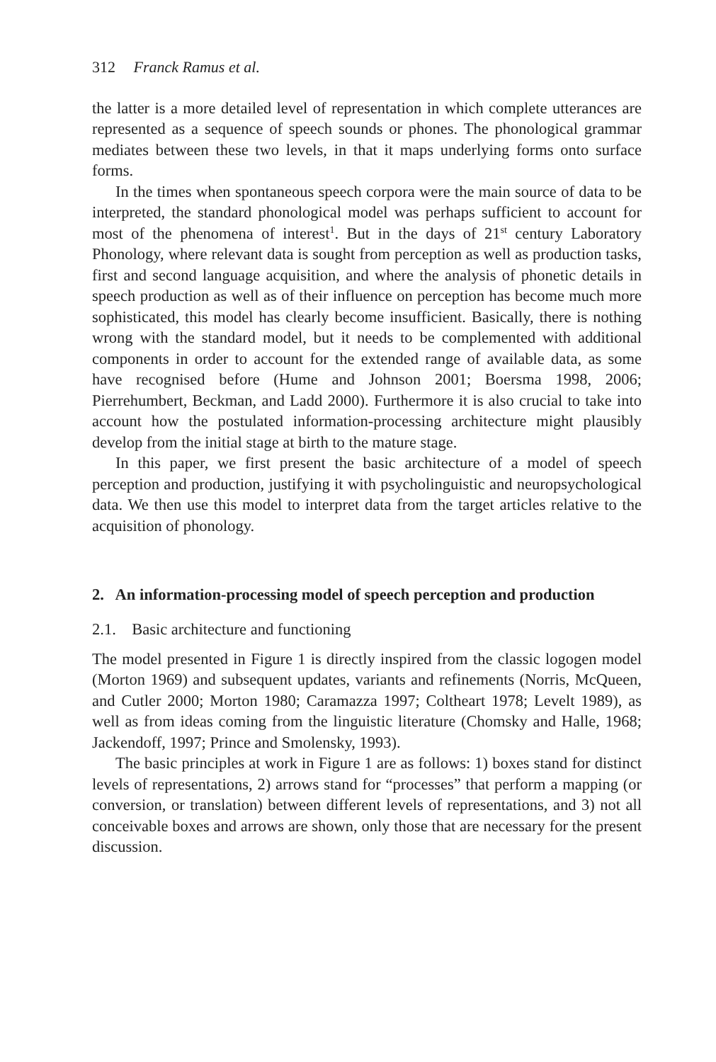312 Franck Ramus et al.
the latter is a more detailed level of representation in which complete utterances are represented as a sequence of speech sounds or phones. The phonological grammar mediates between these two levels, in that it maps underlying forms onto surface forms.
In the times when spontaneous speech corpora were the main source of data to be interpreted, the standard phonological model was perhaps sufficient to account for most of the phenomena of interest<sup>1</sup>. But in the days of 21<sup>st</sup> century Laboratory Phonology, where relevant data is sought from perception as well as production tasks, first and second language acquisition, and where the analysis of phonetic details in speech production as well as of their influence on perception has become much more sophisticated, this model has clearly become insufficient. Basically, there is nothing wrong with the standard model, but it needs to be complemented with additional components in order to account for the extended range of available data, as some have recognised before (Hume and Johnson 2001; Boersma 1998, 2006; Pierrehumbert, Beckman, and Ladd 2000). Furthermore it is also crucial to take into account how the postulated information-processing architecture might plausibly develop from the initial stage at birth to the mature stage.
In this paper, we first present the basic architecture of a model of speech perception and production, justifying it with psycholinguistic and neuropsychological data. We then use this model to interpret data from the target articles relative to the acquisition of phonology.
2. An information-processing model of speech perception and production
2.1. Basic architecture and functioning
The model presented in Figure 1 is directly inspired from the classic logogen model (Morton 1969) and subsequent updates, variants and refinements (Norris, McQueen, and Cutler 2000; Morton 1980; Caramazza 1997; Coltheart 1978; Levelt 1989), as well as from ideas coming from the linguistic literature (Chomsky and Halle, 1968; Jackendoff, 1997; Prince and Smolensky, 1993).
The basic principles at work in Figure 1 are as follows: 1) boxes stand for distinct levels of representations, 2) arrows stand for “processes” that perform a mapping (or conversion, or translation) between different levels of representations, and 3) not all conceivable boxes and arrows are shown, only those that are necessary for the present discussion.